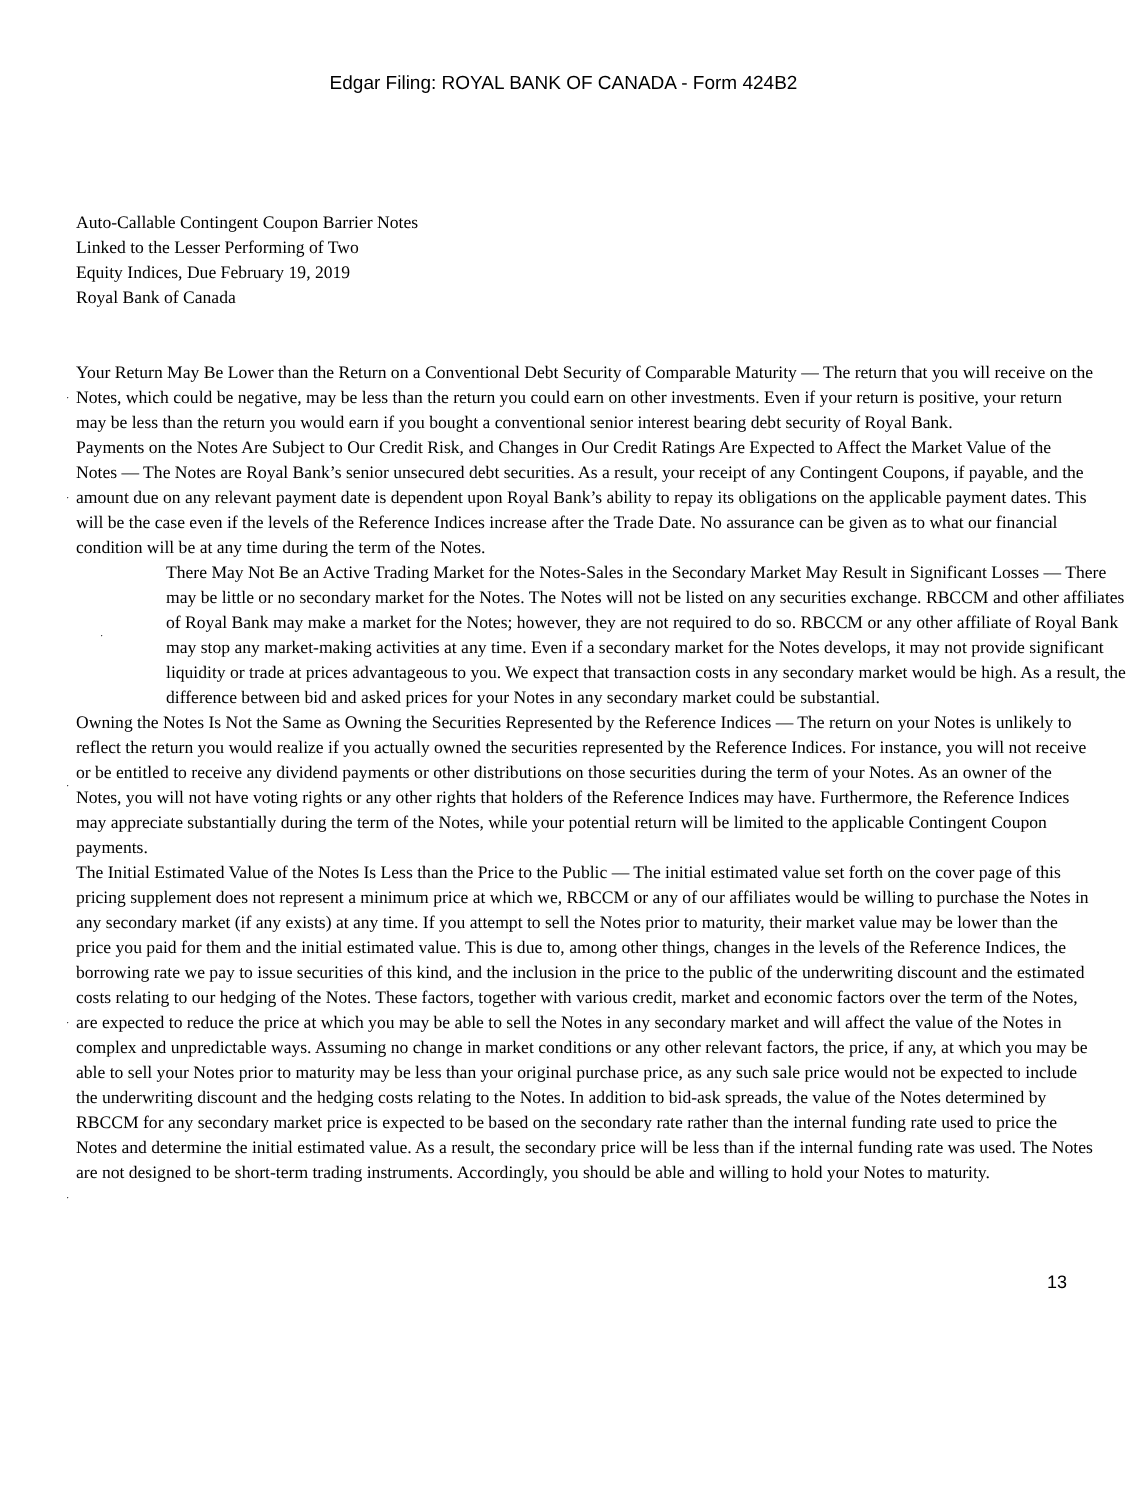Edgar Filing: ROYAL BANK OF CANADA - Form 424B2
Auto-Callable Contingent Coupon Barrier Notes
Linked to the Lesser Performing of Two
Equity Indices, Due February 19, 2019
Royal Bank of Canada
·
Your Return May Be Lower than the Return on a Conventional Debt Security of Comparable Maturity — The return that you will receive on the Notes, which could be negative, may be less than the return you could earn on other investments. Even if your return is positive, your return may be less than the return you would earn if you bought a conventional senior interest bearing debt security of Royal Bank.
·
Payments on the Notes Are Subject to Our Credit Risk, and Changes in Our Credit Ratings Are Expected to Affect the Market Value of the Notes — The Notes are Royal Bank’s senior unsecured debt securities. As a result, your receipt of any Contingent Coupons, if payable, and the amount due on any relevant payment date is dependent upon Royal Bank’s ability to repay its obligations on the applicable payment dates. This will be the case even if the levels of the Reference Indices increase after the Trade Date. No assurance can be given as to what our financial condition will be at any time during the term of the Notes.
·
There May Not Be an Active Trading Market for the Notes-Sales in the Secondary Market May Result in Significant Losses — There may be little or no secondary market for the Notes. The Notes will not be listed on any securities exchange. RBCCM and other affiliates of Royal Bank may make a market for the Notes; however, they are not required to do so. RBCCM or any other affiliate of Royal Bank may stop any market-making activities at any time. Even if a secondary market for the Notes develops, it may not provide significant liquidity or trade at prices advantageous to you. We expect that transaction costs in any secondary market would be high. As a result, the difference between bid and asked prices for your Notes in any secondary market could be substantial.
·
Owning the Notes Is Not the Same as Owning the Securities Represented by the Reference Indices — The return on your Notes is unlikely to reflect the return you would realize if you actually owned the securities represented by the Reference Indices. For instance, you will not receive or be entitled to receive any dividend payments or other distributions on those securities during the term of your Notes. As an owner of the Notes, you will not have voting rights or any other rights that holders of the Reference Indices may have. Furthermore, the Reference Indices may appreciate substantially during the term of the Notes, while your potential return will be limited to the applicable Contingent Coupon payments.
·
The Initial Estimated Value of the Notes Is Less than the Price to the Public — The initial estimated value set forth on the cover page of this pricing supplement does not represent a minimum price at which we, RBCCM or any of our affiliates would be willing to purchase the Notes in any secondary market (if any exists) at any time. If you attempt to sell the Notes prior to maturity, their market value may be lower than the price you paid for them and the initial estimated value. This is due to, among other things, changes in the levels of the Reference Indices, the borrowing rate we pay to issue securities of this kind, and the inclusion in the price to the public of the underwriting discount and the estimated costs relating to our hedging of the Notes. These factors, together with various credit, market and economic factors over the term of the Notes, are expected to reduce the price at which you may be able to sell the Notes in any secondary market and will affect the value of the Notes in complex and unpredictable ways. Assuming no change in market conditions or any other relevant factors, the price, if any, at which you may be able to sell your Notes prior to maturity may be less than your original purchase price, as any such sale price would not be expected to include the underwriting discount and the hedging costs relating to the Notes. In addition to bid-ask spreads, the value of the Notes determined by RBCCM for any secondary market price is expected to be based on the secondary rate rather than the internal funding rate used to price the Notes and determine the initial estimated value. As a result, the secondary price will be less than if the internal funding rate was used. The Notes are not designed to be short-term trading instruments. Accordingly, you should be able and willing to hold your Notes to maturity.
·
13